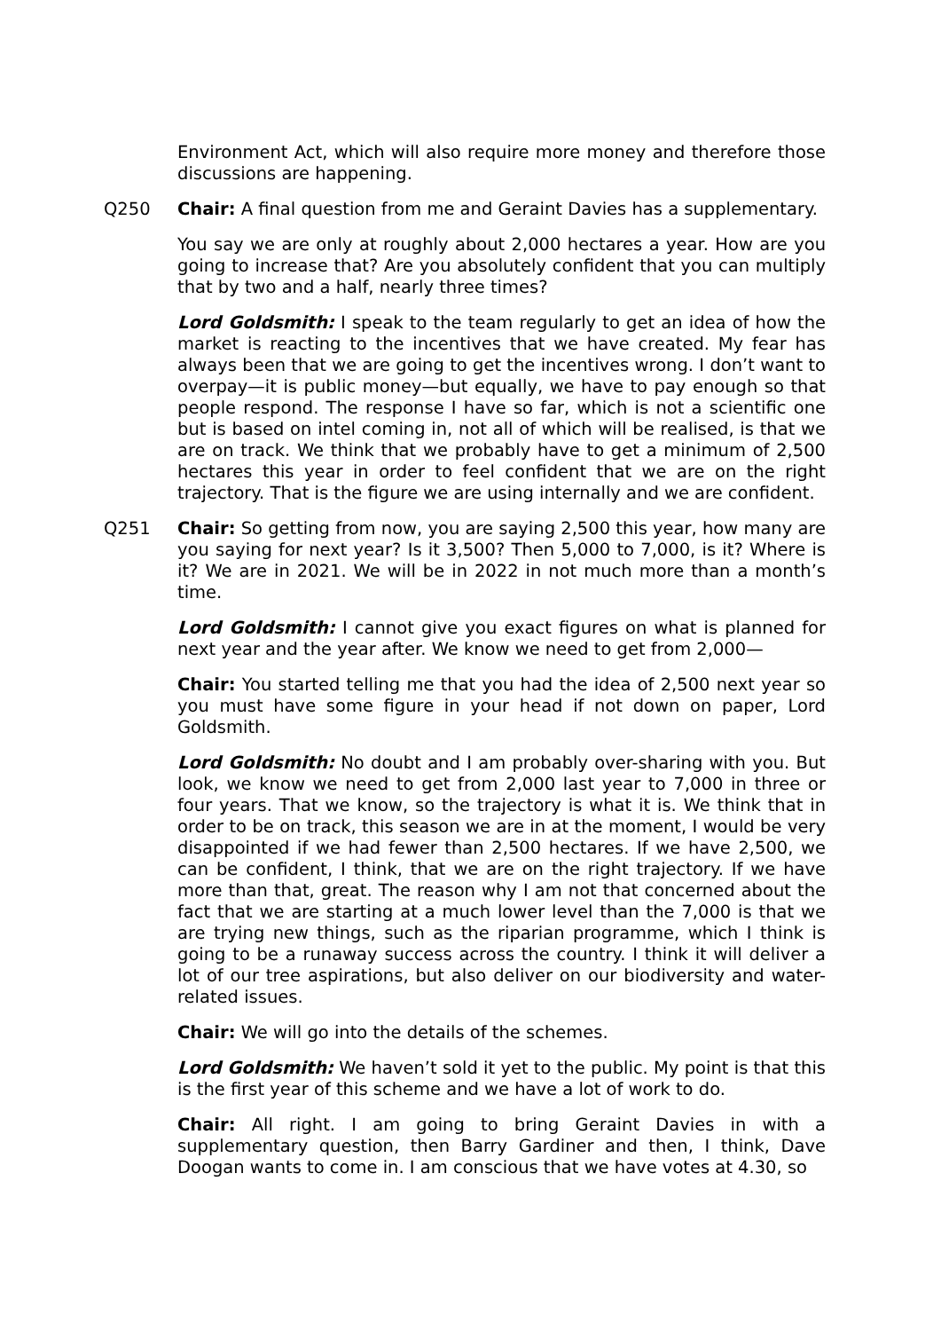Environment Act, which will also require more money and therefore those discussions are happening.
Q250 Chair: A final question from me and Geraint Davies has a supplementary.
You say we are only at roughly about 2,000 hectares a year. How are you going to increase that? Are you absolutely confident that you can multiply that by two and a half, nearly three times?
Lord Goldsmith: I speak to the team regularly to get an idea of how the market is reacting to the incentives that we have created. My fear has always been that we are going to get the incentives wrong. I don’t want to overpay—it is public money—but equally, we have to pay enough so that people respond. The response I have so far, which is not a scientific one but is based on intel coming in, not all of which will be realised, is that we are on track. We think that we probably have to get a minimum of 2,500 hectares this year in order to feel confident that we are on the right trajectory. That is the figure we are using internally and we are confident.
Q251 Chair: So getting from now, you are saying 2,500 this year, how many are you saying for next year? Is it 3,500? Then 5,000 to 7,000, is it? Where is it? We are in 2021. We will be in 2022 in not much more than a month’s time.
Lord Goldsmith: I cannot give you exact figures on what is planned for next year and the year after. We know we need to get from 2,000—
Chair: You started telling me that you had the idea of 2,500 next year so you must have some figure in your head if not down on paper, Lord Goldsmith.
Lord Goldsmith: No doubt and I am probably over-sharing with you. But look, we know we need to get from 2,000 last year to 7,000 in three or four years. That we know, so the trajectory is what it is. We think that in order to be on track, this season we are in at the moment, I would be very disappointed if we had fewer than 2,500 hectares. If we have 2,500, we can be confident, I think, that we are on the right trajectory. If we have more than that, great. The reason why I am not that concerned about the fact that we are starting at a much lower level than the 7,000 is that we are trying new things, such as the riparian programme, which I think is going to be a runaway success across the country. I think it will deliver a lot of our tree aspirations, but also deliver on our biodiversity and water-related issues.
Chair: We will go into the details of the schemes.
Lord Goldsmith: We haven’t sold it yet to the public. My point is that this is the first year of this scheme and we have a lot of work to do.
Chair: All right. I am going to bring Geraint Davies in with a supplementary question, then Barry Gardiner and then, I think, Dave Doogan wants to come in. I am conscious that we have votes at 4.30, so